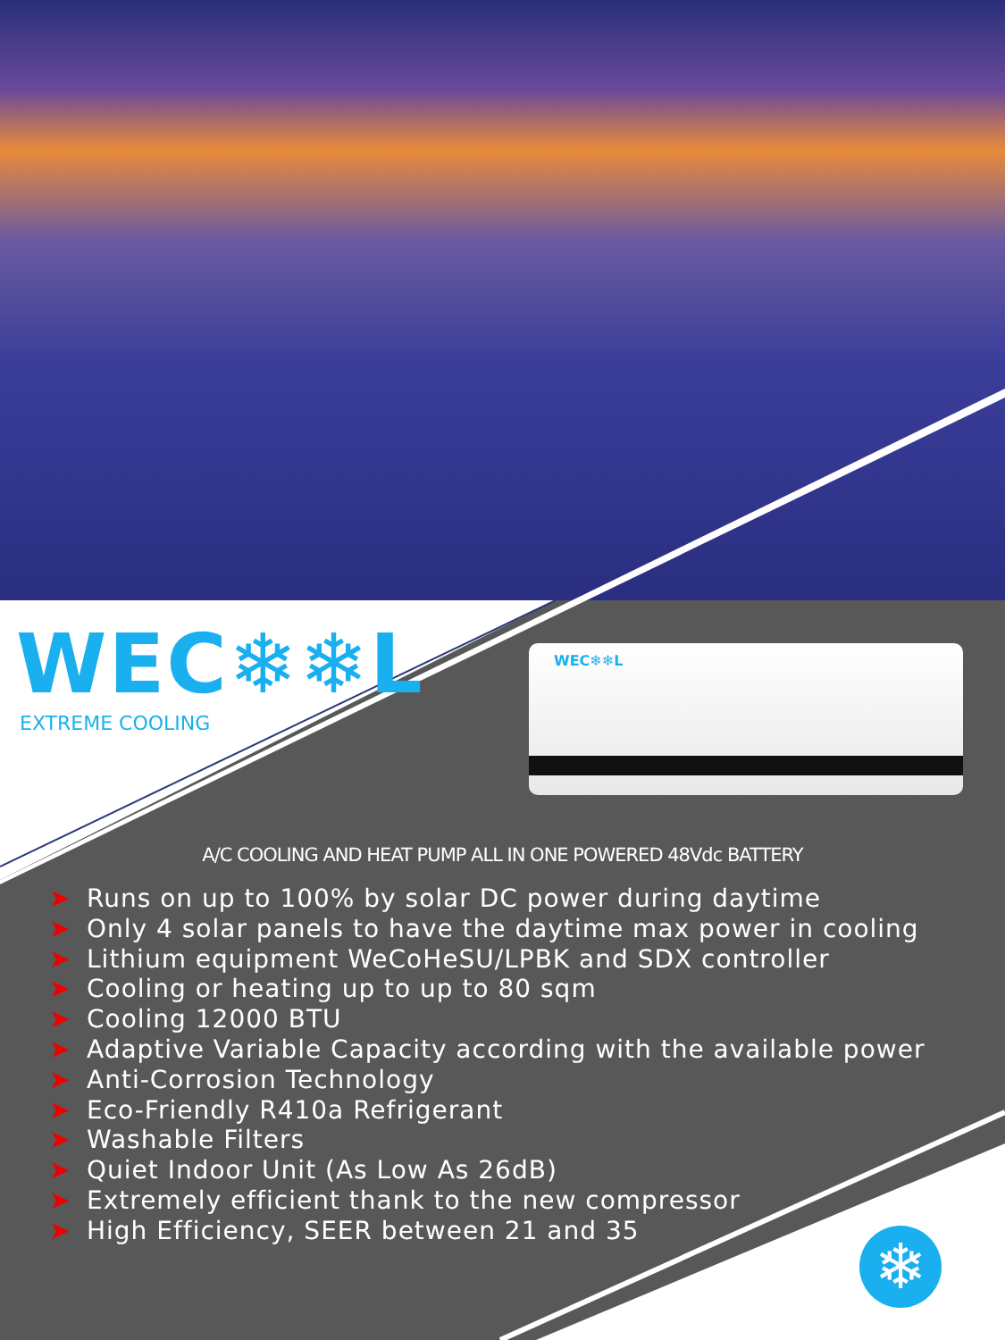WEC❄❄L
EXTREME COOLING
WEC❄❄L
A/C COOLING AND HEAT PUMP ALL IN ONE POWERED 48Vdc BATTERY
➤ Runs on up to 100% by solar DC power during daytime
➤ Only 4 solar panels to have the daytime max power in cooling
➤ Lithium equipment WeCoHeSU/LPBK and SDX controller
➤ Cooling or heating up to up to 80 sqm
➤ Cooling 12000 BTU
➤ Adaptive Variable Capacity according with the available power
➤ Anti-Corrosion Technology
➤ Eco-Friendly R410a Refrigerant
➤ Washable Filters
➤ Quiet Indoor Unit (As Low As 26dB)
➤ Extremely efficient thank to the new compressor
➤ High Efficiency, SEER between 21 and 35
❄